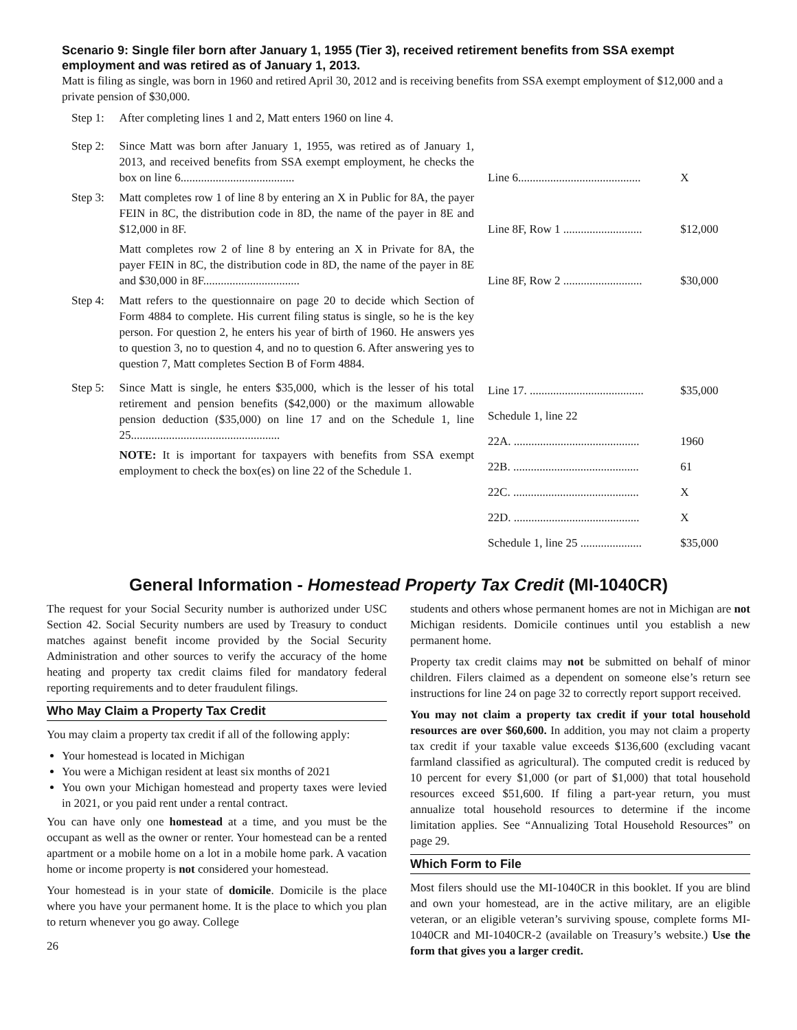Scenario 9: Single filer born after January 1, 1955 (Tier 3), received retirement benefits from SSA exempt employment and was retired as of January 1, 2013.
Matt is filing as single, was born in 1960 and retired April 30, 2012 and is receiving benefits from SSA exempt employment of $12,000 and a private pension of $30,000.
| Step 1: | After completing lines 1 and 2, Matt enters 1960 on line 4. | | |
| Step 2: | Since Matt was born after January 1, 1955, was retired as of January 1, 2013, and received benefits from SSA exempt employment, he checks the box on line 6....................................... | Line 6.......................................... | X |
| Step 3: | Matt completes row 1 of line 8 by entering an X in Public for 8A, the payer FEIN in 8C, the distribution code in 8D, the name of the payer in 8E and $12,000 in 8F. | Line 8F, Row 1 ........................... | $12,000 |
| | Matt completes row 2 of line 8 by entering an X in Private for 8A, the payer FEIN in 8C, the distribution code in 8D, the name of the payer in 8E and $30,000 in 8F................................. | Line 8F, Row 2 ........................... | $30,000 |
| Step 4: | Matt refers to the questionnaire on page 20 to decide which Section of Form 4884 to complete. His current filing status is single, so he is the key person. For question 2, he enters his year of birth of 1960. He answers yes to question 3, no to question 4, and no to question 6. After answering yes to question 7, Matt completes Section B of Form 4884. | | |
| Step 5: | Since Matt is single, he enters $35,000, which is the lesser of his total retirement and pension benefits ($42,000) or the maximum allowable pension deduction ($35,000) on line 17 and on the Schedule 1, line 25................................................... NOTE: It is important for taxpayers with benefits from SSA exempt employment to check the box(es) on line 22 of the Schedule 1. | / Line 17. ....................................... / $35,000 / / Schedule 1, line 22 / / / 22A. ........................................... / 1960 / / 22B. ........................................... / 61 / / 22C. ........................................... / X / / 22D. ........................................... / X / / Schedule 1, line 25 ..................... / $35,000 / | |
General Information - Homestead Property Tax Credit (MI-1040CR)
The request for your Social Security number is authorized under USC Section 42. Social Security numbers are used by Treasury to conduct matches against benefit income provided by the Social Security Administration and other sources to verify the accuracy of the home heating and property tax credit claims filed for mandatory federal reporting requirements and to deter fraudulent filings.
Who May Claim a Property Tax Credit
You may claim a property tax credit if all of the following apply:
Your homestead is located in Michigan
You were a Michigan resident at least six months of 2021
You own your Michigan homestead and property taxes were levied in 2021, or you paid rent under a rental contract.
You can have only one homestead at a time, and you must be the occupant as well as the owner or renter. Your homestead can be a rented apartment or a mobile home on a lot in a mobile home park. A vacation home or income property is not considered your homestead.
Your homestead is in your state of domicile. Domicile is the place where you have your permanent home. It is the place to which you plan to return whenever you go away. College
26
students and others whose permanent homes are not in Michigan are not Michigan residents. Domicile continues until you establish a new permanent home.
Property tax credit claims may not be submitted on behalf of minor children. Filers claimed as a dependent on someone else’s return see instructions for line 24 on page 32 to correctly report support received.
You may not claim a property tax credit if your total household resources are over $60,600. In addition, you may not claim a property tax credit if your taxable value exceeds $136,600 (excluding vacant farmland classified as agricultural). The computed credit is reduced by 10 percent for every $1,000 (or part of $1,000) that total household resources exceed $51,600. If filing a part-year return, you must annualize total household resources to determine if the income limitation applies. See “Annualizing Total Household Resources” on page 29.
Which Form to File
Most filers should use the MI-1040CR in this booklet. If you are blind and own your homestead, are in the active military, are an eligible veteran, or an eligible veteran’s surviving spouse, complete forms MI-1040CR and MI-1040CR-2 (available on Treasury’s website.) Use the form that gives you a larger credit.